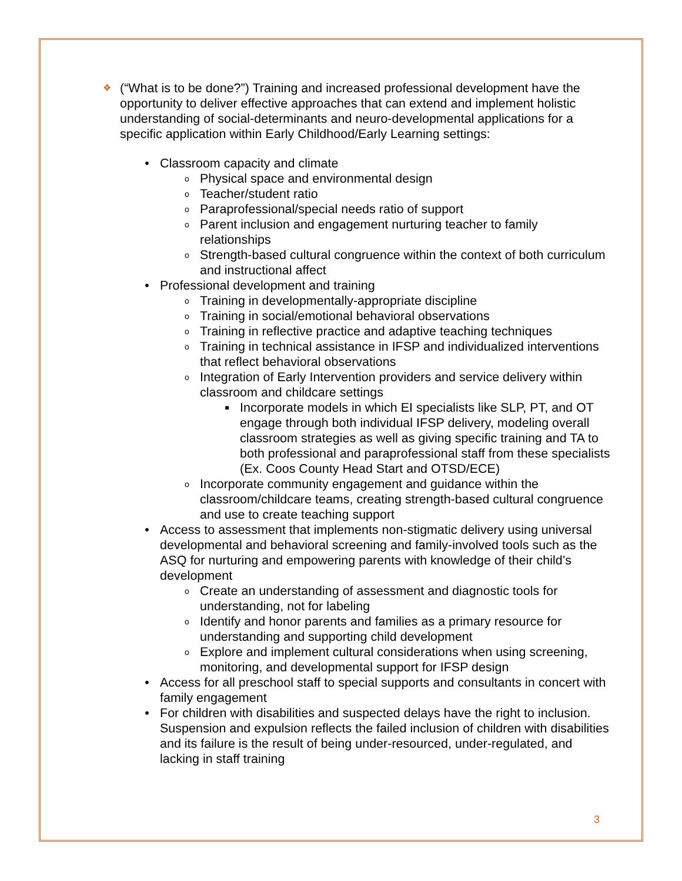❖ (“What is to be done?”) Training and increased professional development have the opportunity to deliver effective approaches that can extend and implement holistic understanding of social-determinants and neuro-developmental applications for a specific application within Early Childhood/Early Learning settings:
• Classroom capacity and climate
o Physical space and environmental design
o Teacher/student ratio
o Paraprofessional/special needs ratio of support
o Parent inclusion and engagement nurturing teacher to family relationships
o Strength-based cultural congruence within the context of both curriculum and instructional affect
• Professional development and training
o Training in developmentally-appropriate discipline
o Training in social/emotional behavioral observations
o Training in reflective practice and adaptive teaching techniques
o Training in technical assistance in IFSP and individualized interventions that reflect behavioral observations
o Integration of Early Intervention providers and service delivery within classroom and childcare settings
■ Incorporate models in which EI specialists like SLP, PT, and OT engage through both individual IFSP delivery, modeling overall classroom strategies as well as giving specific training and TA to both professional and paraprofessional staff from these specialists (Ex. Coos County Head Start and OTSD/ECE)
o Incorporate community engagement and guidance within the classroom/childcare teams, creating strength-based cultural congruence and use to create teaching support
• Access to assessment that implements non-stigmatic delivery using universal developmental and behavioral screening and family-involved tools such as the ASQ for nurturing and empowering parents with knowledge of their child’s development
o Create an understanding of assessment and diagnostic tools for understanding, not for labeling
o Identify and honor parents and families as a primary resource for understanding and supporting child development
o Explore and implement cultural considerations when using screening, monitoring, and developmental support for IFSP design
• Access for all preschool staff to special supports and consultants in concert with family engagement
• For children with disabilities and suspected delays have the right to inclusion. Suspension and expulsion reflects the failed inclusion of children with disabilities and its failure is the result of being under-resourced, under-regulated, and lacking in staff training
3